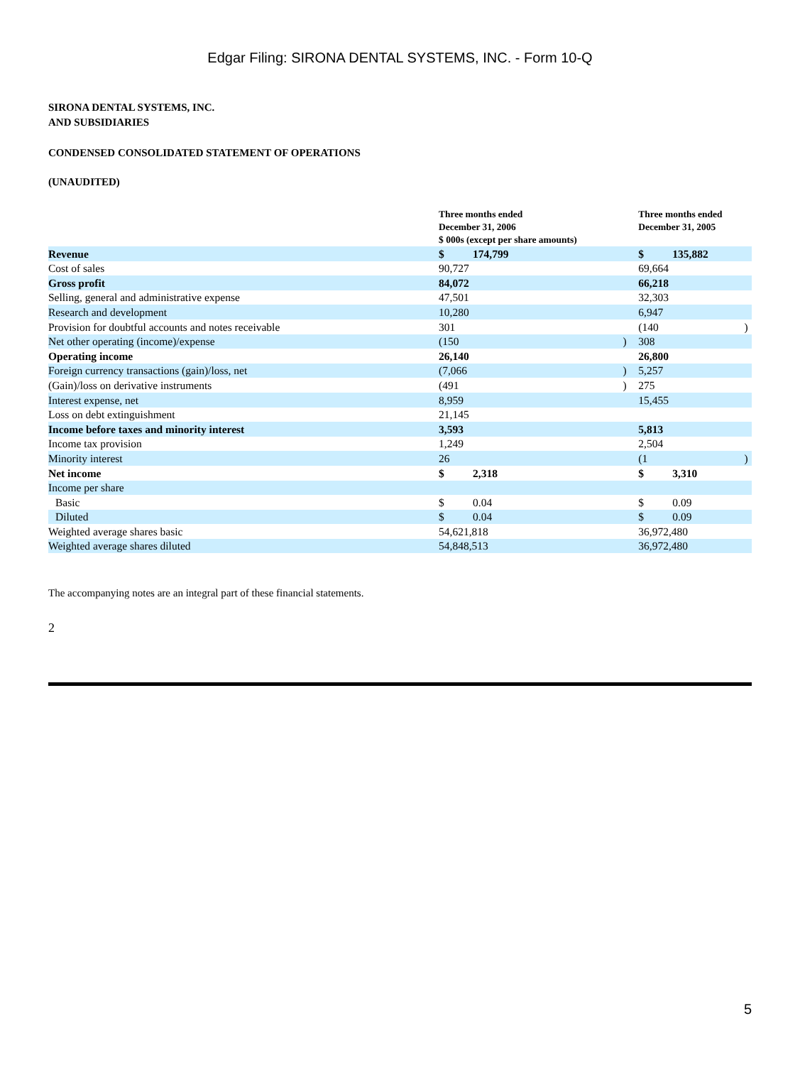Edgar Filing: SIRONA DENTAL SYSTEMS, INC. - Form 10-Q
SIRONA DENTAL SYSTEMS, INC.
AND SUBSIDIARIES
CONDENSED CONSOLIDATED STATEMENT OF OPERATIONS
(UNAUDITED)
| | Three months ended December 31, 2006 $ 000s (except per share amounts) | | | Three months ended December 31, 2005 | | |
| --- | --- | --- | --- | --- | --- | --- |
| Revenue | $ | 174,799 | | $ | 135,882 | |
| Cost of sales | 90,727 | | | 69,664 | | |
| Gross profit | 84,072 | | | 66,218 | | |
| Selling, general and administrative expense | 47,501 | | | 32,303 | | |
| Research and development | 10,280 | | | 6,947 | | |
| Provision for doubtful accounts and notes receivable | 301 | | | (140 | | ) |
| Net other operating (income)/expense | (150 | | ) | 308 | | |
| Operating income | 26,140 | | | 26,800 | | |
| Foreign currency transactions (gain)/loss, net | (7,066 | | ) | 5,257 | | |
| (Gain)/loss on derivative instruments | (491 | | ) | 275 | | |
| Interest expense, net | 8,959 | | | 15,455 | | |
| Loss on debt extinguishment | 21,145 | | | | | |
| Income before taxes and minority interest | 3,593 | | | 5,813 | | |
| Income tax provision | 1,249 | | | 2,504 | | |
| Minority interest | 26 | | | (1 | | ) |
| Net income | $ | 2,318 | | $ | 3,310 | |
| Income per share | | | | | | |
| Basic | $ | 0.04 | | $ | 0.09 | |
| Diluted | $ | 0.04 | | $ | 0.09 | |
| Weighted average shares basic | 54,621,818 | | | 36,972,480 | | |
| Weighted average shares diluted | 54,848,513 | | | 36,972,480 | | |
The accompanying notes are an integral part of these financial statements.
2
5